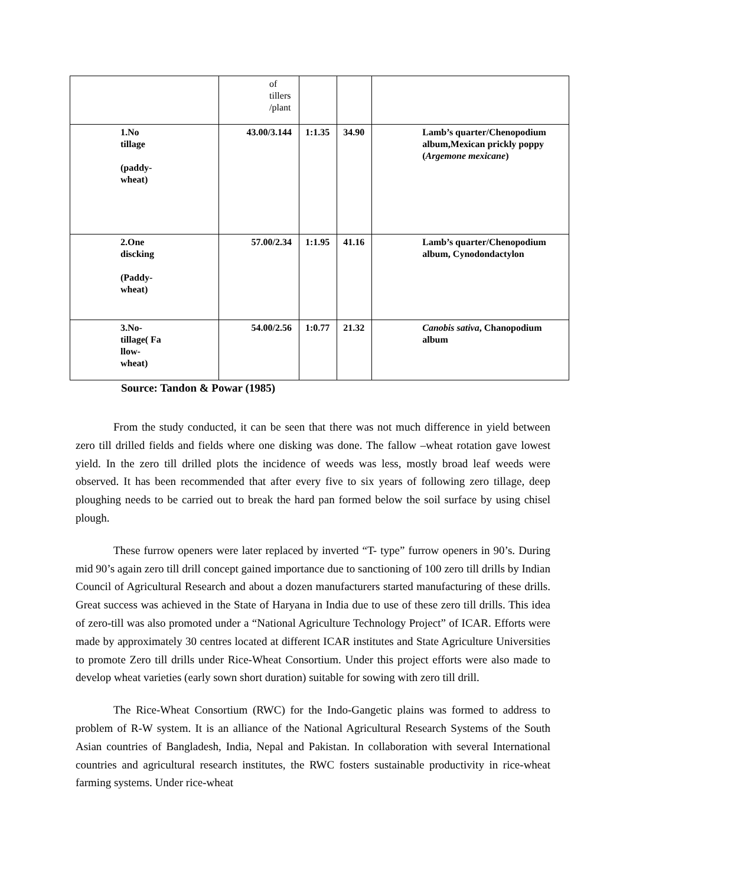| | of tillers /plant | | | |
| 1.No tillage (paddy- wheat) | 43.00/3.144 | 1:1.35 | 34.90 | Lamb’s quarter/Chenopodium album,Mexican prickly poppy ( Argemone mexicane ) |
| 2.One discking (Paddy- wheat) | 57.00/2.34 | 1:1.95 | 41.16 | Lamb’s quarter/Chenopodium album, Cynodondactylon |
| 3.No- tillage( Fa llow- wheat) | 54.00/2.56 | 1:0.77 | 21.32 | Canobis sativa , Chanopodium album |
Source: Tandon & Powar (1985)
From the study conducted, it can be seen that there was not much difference in yield between zero till drilled fields and fields where one disking was done. The fallow –wheat rotation gave lowest yield. In the zero till drilled plots the incidence of weeds was less, mostly broad leaf weeds were observed. It has been recommended that after every five to six years of following zero tillage, deep ploughing needs to be carried out to break the hard pan formed below the soil surface by using chisel plough.
These furrow openers were later replaced by inverted “T- type” furrow openers in 90’s. During mid 90’s again zero till drill concept gained importance due to sanctioning of 100 zero till drills by Indian Council of Agricultural Research and about a dozen manufacturers started manufacturing of these drills. Great success was achieved in the State of Haryana in India due to use of these zero till drills. This idea of zero-till was also promoted under a “National Agriculture Technology Project” of ICAR. Efforts were made by approximately 30 centres located at different ICAR institutes and State Agriculture Universities to promote Zero till drills under Rice-Wheat Consortium. Under this project efforts were also made to develop wheat varieties (early sown short duration) suitable for sowing with zero till drill.
The Rice-Wheat Consortium (RWC) for the Indo-Gangetic plains was formed to address to problem of R-W system. It is an alliance of the National Agricultural Research Systems of the South Asian countries of Bangladesh, India, Nepal and Pakistan. In collaboration with several International countries and agricultural research institutes, the RWC fosters sustainable productivity in rice-wheat farming systems. Under rice-wheat